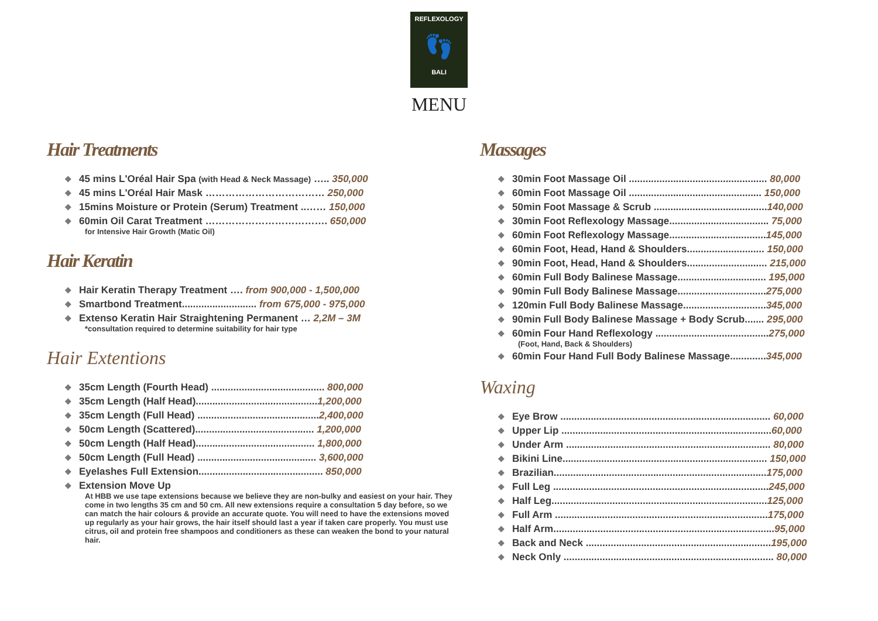REFLEXOLOGY
👣
BALI
MENU
Hair Treatments
❖ 45 mins L'Oréal Hair Spa (with Head & Neck Massage) ….. 350,000
❖ 45 mins L'Oréal Hair Mask ……………………………… 250,000
❖ 15mins Moisture or Protein (Serum) Treatment ..…… 150,000
❖ 60min Oil Carat Treatment ………………………………. 650,000
for Intensive Hair Growth (Matic Oil)
Hair Keratin
❖ Hair Keratin Therapy Treatment …. from 900,000 - 1,500,000
❖ Smartbond Treatment........................... from 675,000 - 975,000
❖ Extenso Keratin Hair Straightening Permanent … 2,2M – 3M
*consultation required to determine suitability for hair type
Hair Extentions
❖ 35cm Length (Fourth Head) ......................................... 800,000
❖ 35cm Length (Half Head)............................................1,200,000
❖ 35cm Length (Full Head) ............................................2,400,000
❖ 50cm Length (Scattered)........................................... 1,200,000
❖ 50cm Length (Half Head)........................................... 1,800,000
❖ 50cm Length (Full Head) ........................................... 3,600,000
❖ Eyelashes Full Extension............................................. 850,000
❖ Extension Move Up
At HBB we use tape extensions because we believe they are non-bulky and easiest on your hair. They come in two lengths 35 cm and 50 cm. All new extensions require a consultation 5 day before, so we can match the hair colours & provide an accurate quote. You will need to have the extensions moved up regularly as your hair grows, the hair itself should last a year if taken care properly. You must use citrus, oil and protein free shampoos and conditioners as these can weaken the bond to your natural hair.
Massages
❖ 30min Foot Massage Oil .................................................. 80,000
❖ 60min Foot Massage Oil ................................................ 150,000
❖ 50min Foot Massage & Scrub .........................................140,000
❖ 30min Foot Reflexology Massage.................................... 75,000
❖ 60min Foot Reflexology Massage...................................145,000
❖ 60min Foot, Head, Hand & Shoulders............................ 150,000
❖ 90min Foot, Head, Hand & Shoulders............................. 215,000
❖ 60min Full Body Balinese Massage................................ 195,000
❖ 90min Full Body Balinese Massage................................275,000
❖ 120min Full Body Balinese Massage..............................345,000
❖ 90min Full Body Balinese Massage + Body Scrub....... 295,000
❖ 60min Four Hand Reflexology .........................................275,000
(Foot, Hand, Back & Shoulders)
❖ 60min Four Hand Full Body Balinese Massage.............345,000
Waxing
❖ Eye Brow ............................................................................ 60,000
❖ Upper Lip ............................................................................60,000
❖ Under Arm .......................................................................... 80,000
❖ Bikini Line.......................................................................... 150,000
❖ Brazilian.............................................................................175,000
❖ Full Leg ..............................................................................245,000
❖ Half Leg..............................................................................125,000
❖ Full Arm .............................................................................175,000
❖ Half Arm................................................................................95,000
❖ Back and Neck ...................................................................195,000
❖ Neck Only ............................................................................ 80,000